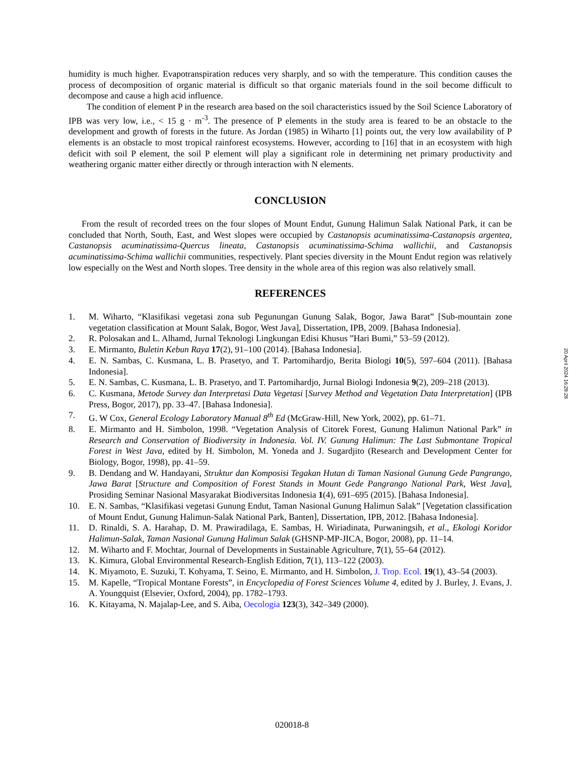humidity is much higher. Evapotranspiration reduces very sharply, and so with the temperature. This condition causes the process of decomposition of organic material is difficult so that organic materials found in the soil become difficult to decompose and cause a high acid influence.
The condition of element P in the research area based on the soil characteristics issued by the Soil Science Laboratory of IPB was very low, i.e., < 15 g · m<sup>-3</sup>. The presence of P elements in the study area is feared to be an obstacle to the development and growth of forests in the future. As Jordan (1985) in Wiharto [1] points out, the very low availability of P elements is an obstacle to most tropical rainforest ecosystems. However, according to [16] that in an ecosystem with high deficit with soil P element, the soil P element will play a significant role in determining net primary productivity and weathering organic matter either directly or through interaction with N elements.
CONCLUSION
From the result of recorded trees on the four slopes of Mount Endut, Gunung Halimun Salak National Park, it can be concluded that North, South, East, and West slopes were occupied by Castanopsis acuminatissima-Castanopsis argentea, Castanopsis acuminatissima-Quercus lineata, Castanopsis acuminatissima-Schima wallichii, and Castanopsis acuminatissima-Schima wallichii communities, respectively. Plant species diversity in the Mount Endut region was relatively low especially on the West and North slopes. Tree density in the whole area of this region was also relatively small.
REFERENCES
1. M. Wiharto, “Klasifikasi vegetasi zona sub Pegunungan Gunung Salak, Bogor, Jawa Barat” [Sub-mountain zone vegetation classification at Mount Salak, Bogor, West Java], Dissertation, IPB, 2009. [Bahasa Indonesia].
2. R. Polosakan and L. Alhamd, Jurnal Teknologi Lingkungan Edisi Khusus ”Hari Bumi,” 53–59 (2012).
3. E. Mirmanto, Buletin Kebun Raya 17(2), 91–100 (2014). [Bahasa Indonesia].
4. E. N. Sambas, C. Kusmana, L. B. Prasetyo, and T. Partomihardjo, Berita Biologi 10(5), 597–604 (2011). [Bahasa Indonesia].
5. E. N. Sambas, C. Kusmana, L. B. Prasetyo, and T. Partomihardjo, Jurnal Biologi Indonesia 9(2), 209–218 (2013).
6. C. Kusmana, Metode Survey dan Interpretasi Data Vegetasi [Survey Method and Vegetation Data Interpretation] (IPB Press, Bogor, 2017), pp. 33–47. [Bahasa Indonesia].
7. G. W Cox, General Ecology Laboratory Manual 8<sup>th</sup> Ed (McGraw-Hill, New York, 2002), pp. 61–71.
8. E. Mirmanto and H. Simbolon, 1998. “Vegetation Analysis of Citorek Forest, Gunung Halimun National Park” in Research and Conservation of Biodiversity in Indonesia. Vol. IV. Gunung Halimun: The Last Submontane Tropical Forest in West Java, edited by H. Simbolon, M. Yoneda and J. Sugardjito (Research and Development Center for Biology, Bogor, 1998), pp. 41–59.
9. B. Dendang and W. Handayani, Struktur dan Komposisi Tegakan Hutan di Taman Nasional Gunung Gede Pangrango, Jawa Barat [Structure and Composition of Forest Stands in Mount Gede Pangrango National Park, West Java], Prosiding Seminar Nasional Masyarakat Biodiversitas Indonesia 1(4), 691–695 (2015). [Bahasa Indonesia].
10. E. N. Sambas, “Klasifikasi vegetasi Gunung Endut, Taman Nasional Gunung Halimun Salak” [Vegetation classification of Mount Endut, Gunung Halimun-Salak National Park, Banten], Dissertation, IPB, 2012. [Bahasa Indonesia].
11. D. Rinaldi, S. A. Harahap, D. M. Prawiradilaga, E. Sambas, H. Wiriadinata, Purwaningsih, et al., Ekologi Koridor Halimun-Salak, Taman Nasional Gunung Halimun Salak (GHSNP-MP-JICA, Bogor, 2008), pp. 11–14.
12. M. Wiharto and F. Mochtar, Journal of Developments in Sustainable Agriculture, 7(1), 55–64 (2012).
13. K. Kimura, Global Environmental Research-English Edition, 7(1), 113–122 (2003).
14. K. Miyamoto, E. Suzuki, T. Kohyama, T. Seino, E. Mirmanto, and H. Simbolon, J. Trop. Ecol. 19(1), 43–54 (2003).
15. M. Kapelle, “Tropical Montane Forests”, in Encyclopedia of Forest Sciences Volume 4, edited by J. Burley, J. Evans, J. A. Youngquist (Elsevier, Oxford, 2004), pp. 1782–1793.
16. K. Kitayama, N. Majalap-Lee, and S. Aiba, Oecologia 123(3), 342–349 (2000).
20 April 2024 16:28:28
020018-8